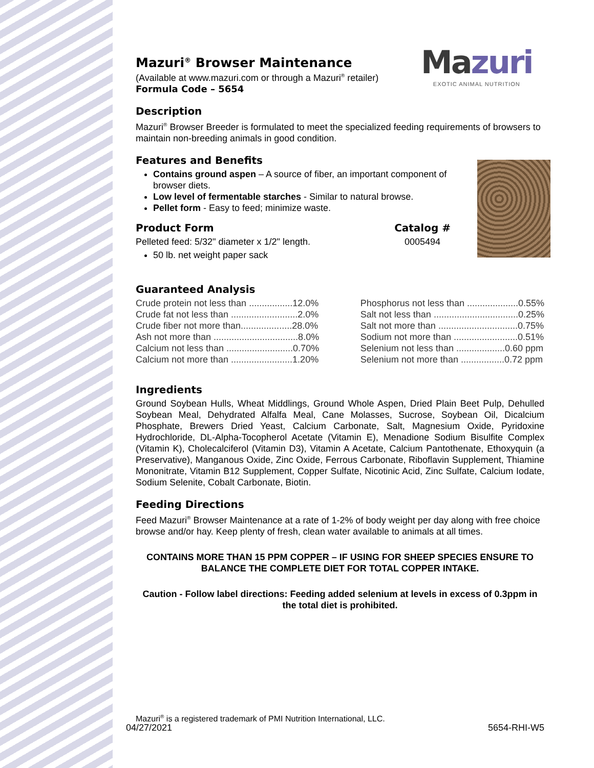Mazuri
EXOTIC ANIMAL NUTRITION
Mazuri<sup>®</sup> Browser Maintenance
(Available at www.mazuri.com or through a Mazuri<sup>®</sup> retailer)
Formula Code – 5654
Description
Mazuri<sup>®</sup> Browser Breeder is formulated to meet the specialized feeding requirements of browsers to maintain non-breeding animals in good condition.
Features and Benefits
Contains ground aspen – A source of fiber, an important component of browser diets.
Low level of fermentable starches - Similar to natural browse.
Pellet form - Easy to feed; minimize waste.
Product Form
Pelleted feed: 5/32" diameter x 1/2" length.
50 lb. net weight paper sack
Catalog #
0005494
Guaranteed Analysis
| Crude protein not less than .................12.0% |
| Crude fat not less than ..........................2.0% |
| Crude fiber not more than....................28.0% |
| Ash not more than .................................8.0% |
| Calcium not less than ..........................0.70% |
| Calcium not more than ........................1.20% |
| Phosphorus not less than ....................0.55% |
| Salt not less than .................................0.25% |
| Salt not more than ...............................0.75% |
| Sodium not more than .........................0.51% |
| Selenium not less than ...................0.60 ppm |
| Selenium not more than .................0.72 ppm |
Ingredients
Ground Soybean Hulls, Wheat Middlings, Ground Whole Aspen, Dried Plain Beet Pulp, Dehulled Soybean Meal, Dehydrated Alfalfa Meal, Cane Molasses, Sucrose, Soybean Oil, Dicalcium Phosphate, Brewers Dried Yeast, Calcium Carbonate, Salt, Magnesium Oxide, Pyridoxine Hydrochloride, DL-Alpha-Tocopherol Acetate (Vitamin E), Menadione Sodium Bisulfite Complex (Vitamin K), Cholecalciferol (Vitamin D3), Vitamin A Acetate, Calcium Pantothenate, Ethoxyquin (a Preservative), Manganous Oxide, Zinc Oxide, Ferrous Carbonate, Riboflavin Supplement, Thiamine Mononitrate, Vitamin B12 Supplement, Copper Sulfate, Nicotinic Acid, Zinc Sulfate, Calcium Iodate, Sodium Selenite, Cobalt Carbonate, Biotin.
Feeding Directions
Feed Mazuri<sup>®</sup> Browser Maintenance at a rate of 1-2% of body weight per day along with free choice browse and/or hay. Keep plenty of fresh, clean water available to animals at all times.
CONTAINS MORE THAN 15 PPM COPPER – IF USING FOR SHEEP SPECIES ENSURE TO BALANCE THE COMPLETE DIET FOR TOTAL COPPER INTAKE.
Caution - Follow label directions: Feeding added selenium at levels in excess of 0.3ppm in the total diet is prohibited.
Mazuri<sup>®</sup> is a registered trademark of PMI Nutrition International, LLC.
04/27/2021 5654-RHI-W5